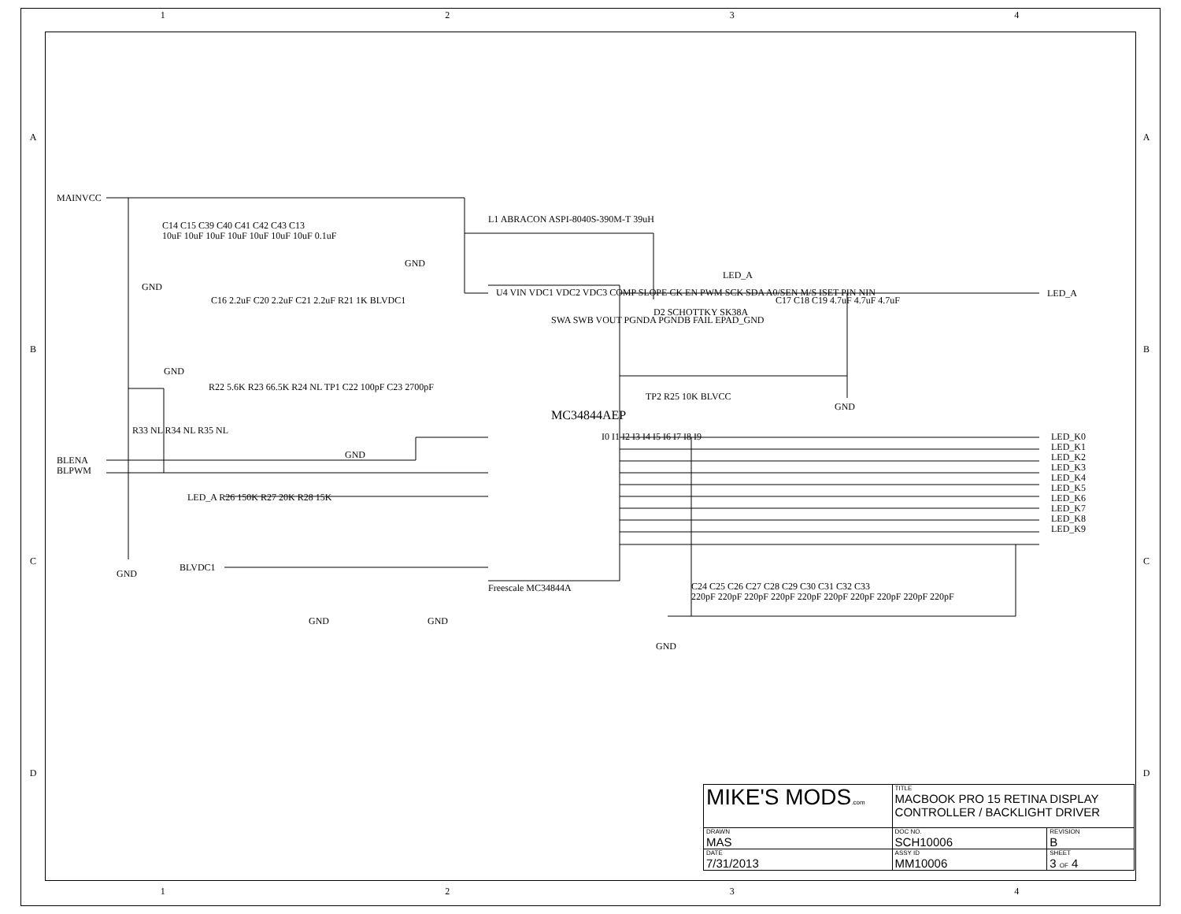1 2 3 4
A
B
C
D
A
B
C
D
MAINVCC
C14 C15 C39 C40 C41 C42 C43 C13
10uF 10uF 10uF 10uF 10uF 10uF 10uF 0.1uF
L1 ABRACON ASPI-8040S-390M-T 39uH
U4 VIN VDC1 VDC2 VDC3 COMP SLOPE CK EN PWM SCK SDA A0/SEN M/S ISET PIN NIN
MC34844AEP
SWA SWB VOUT PGNDA PGNDB FAIL EPAD_GND
Freescale MC34844A
D2 SCHOTTKY SK38A
LED_A
C17 C18 C19 4.7uF 4.7uF 4.7uF
LED_A
GND
C16 2.2uF C20 2.2uF C21 2.2uF R21 1K BLVDC1
R22 5.6K R23 66.5K R24 NL TP1 C22 100pF C23 2700pF
R33 NL R34 NL R35 NL
BLENA
BLPWM
LED_A R26 150K R27 20K R28 15K
BLVDC1
TP2 R25 10K BLVCC
I0 I1 I2 I3 I4 I5 I6 I7 I8 I9
LED_K0 LED_K1 LED_K2 LED_K3 LED_K4 LED_K5 LED_K6 LED_K7 LED_K8 LED_K9
C24 C25 C26 C27 C28 C29 C30 C31 C32 C33
220pF 220pF 220pF 220pF 220pF 220pF 220pF 220pF 220pF 220pF
GND
GND
GND
GND
GND
GND GND
GND
| MIKE'S MODS .com | TITLE MACBOOK PRO 15 RETINA DISPLAY CONTROLLER / BACKLIGHT DRIVER | |
| DRAWN MAS | DOC NO. SCH10006 | REVISION B |
| DATE 7/31/2013 | ASSY ID MM10006 | SHEET 3 OF 4 |
1 2 3 4